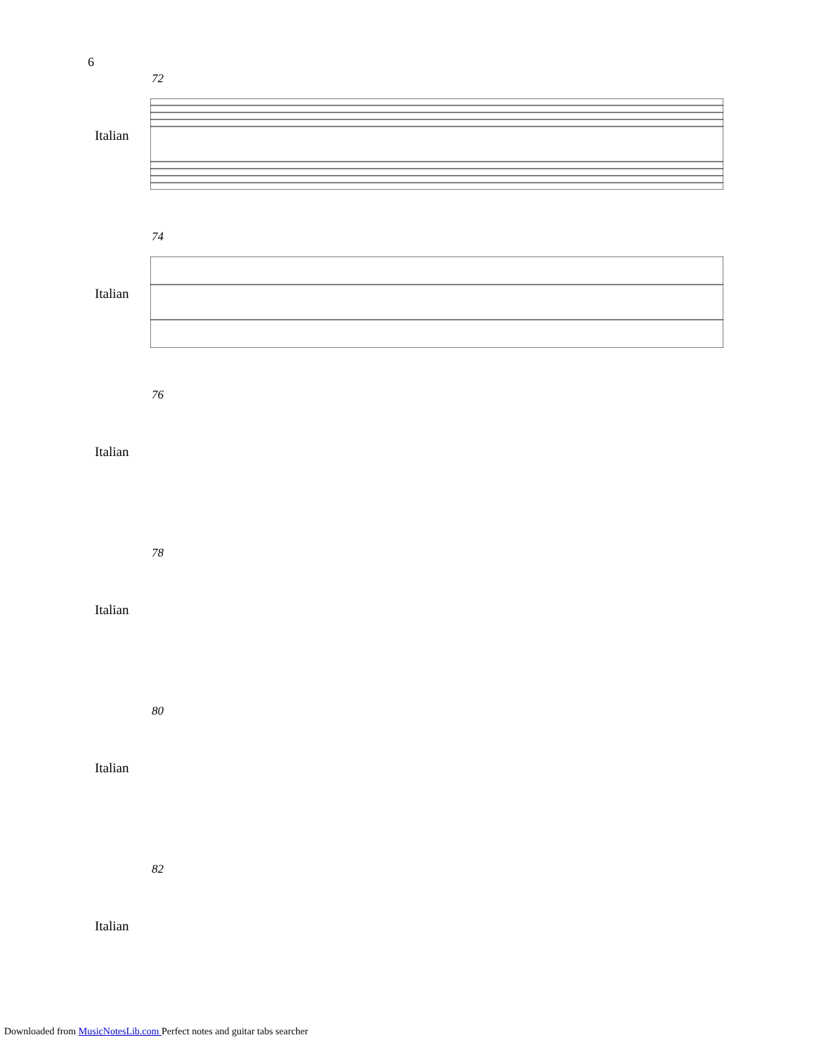6
72
Italian
74
Italian
76
Italian
78
Italian
80
Italian
82
Italian
Downloaded from MusicNotesLib.com Perfect notes and guitar tabs searcher